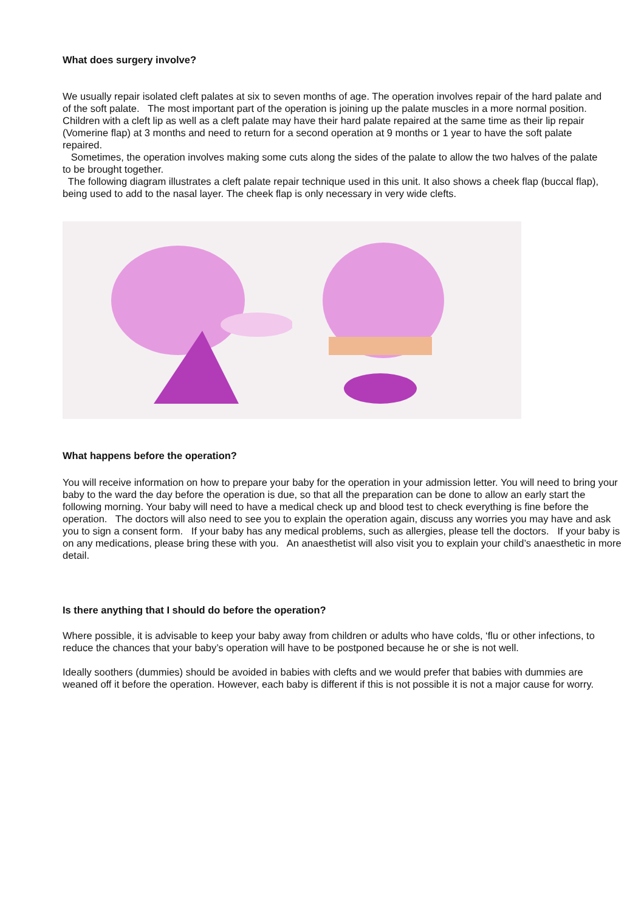What does surgery involve?
We usually repair isolated cleft palates at six to seven months of age. The operation involves repair of the hard palate and of the soft palate. The most important part of the operation is joining up the palate muscles in a more normal position.
Children with a cleft lip as well as a cleft palate may have their hard palate repaired at the same time as their lip repair (Vomerine flap) at 3 months and need to return for a second operation at 9 months or 1 year to have the soft palate repaired.
Sometimes, the operation involves making some cuts along the sides of the palate to allow the two halves of the palate to be brought together.
The following diagram illustrates a cleft palate repair technique used in this unit. It also shows a cheek flap (buccal flap), being used to add to the nasal layer. The cheek flap is only necessary in very wide clefts.
What happens before the operation?
You will receive information on how to prepare your baby for the operation in your admission letter. You will need to bring your baby to the ward the day before the operation is due, so that all the preparation can be done to allow an early start the following morning. Your baby will need to have a medical check up and blood test to check everything is fine before the operation. The doctors will also need to see you to explain the operation again, discuss any worries you may have and ask you to sign a consent form. If your baby has any medical problems, such as allergies, please tell the doctors. If your baby is on any medications, please bring these with you. An anaesthetist will also visit you to explain your child’s anaesthetic in more detail.
Is there anything that I should do before the operation?
Where possible, it is advisable to keep your baby away from children or adults who have colds, ‘flu or other infections, to reduce the chances that your baby’s operation will have to be postponed because he or she is not well.
Ideally soothers (dummies) should be avoided in babies with clefts and we would prefer that babies with dummies are weaned off it before the operation. However, each baby is different if this is not possible it is not a major cause for worry.